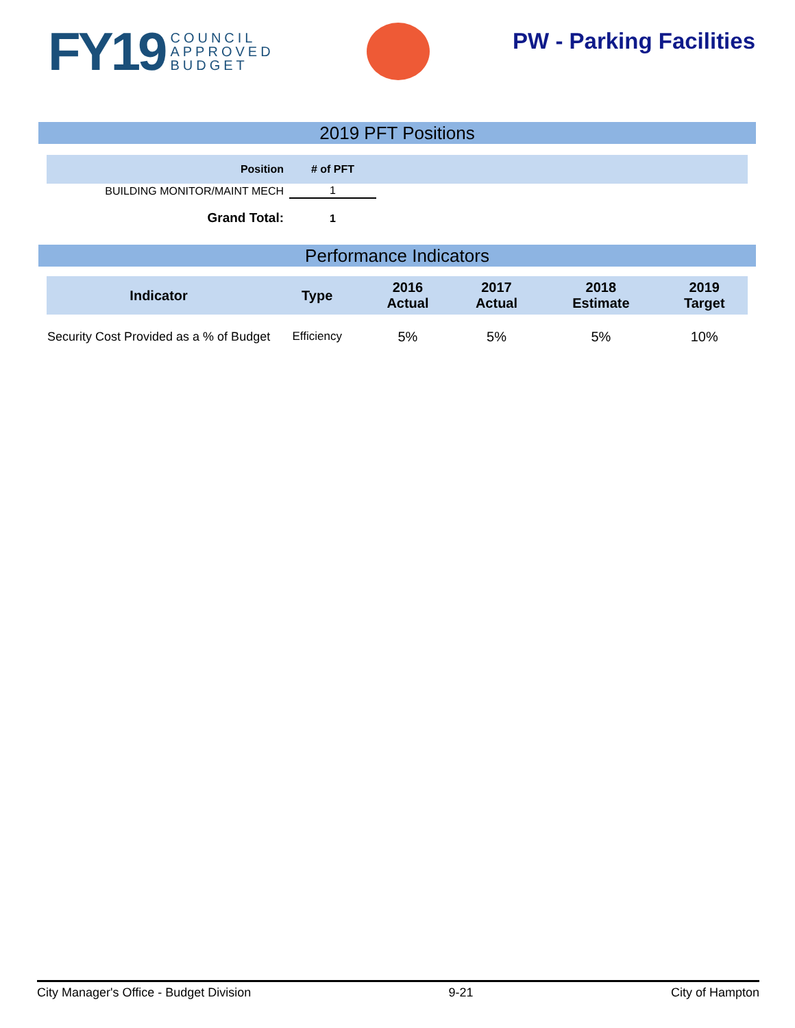FY19 COUNCIL
APPROVED
BUDGET
PW - Parking Facilities
2019 PFT Positions
| Position | # of PFT | |
| --- | --- | --- |
| BUILDING MONITOR/MAINT MECH | 1 | |
| Grand Total: | 1 | |
Performance Indicators
| Indicator | Type | 2016 Actual | 2017 Actual | 2018 Estimate | 2019 Target |
| --- | --- | --- | --- | --- | --- |
| Security Cost Provided as a % of Budget | Efficiency | 5% | 5% | 5% | 10% |
City Manager's Office - Budget Division 9-21 City of Hampton